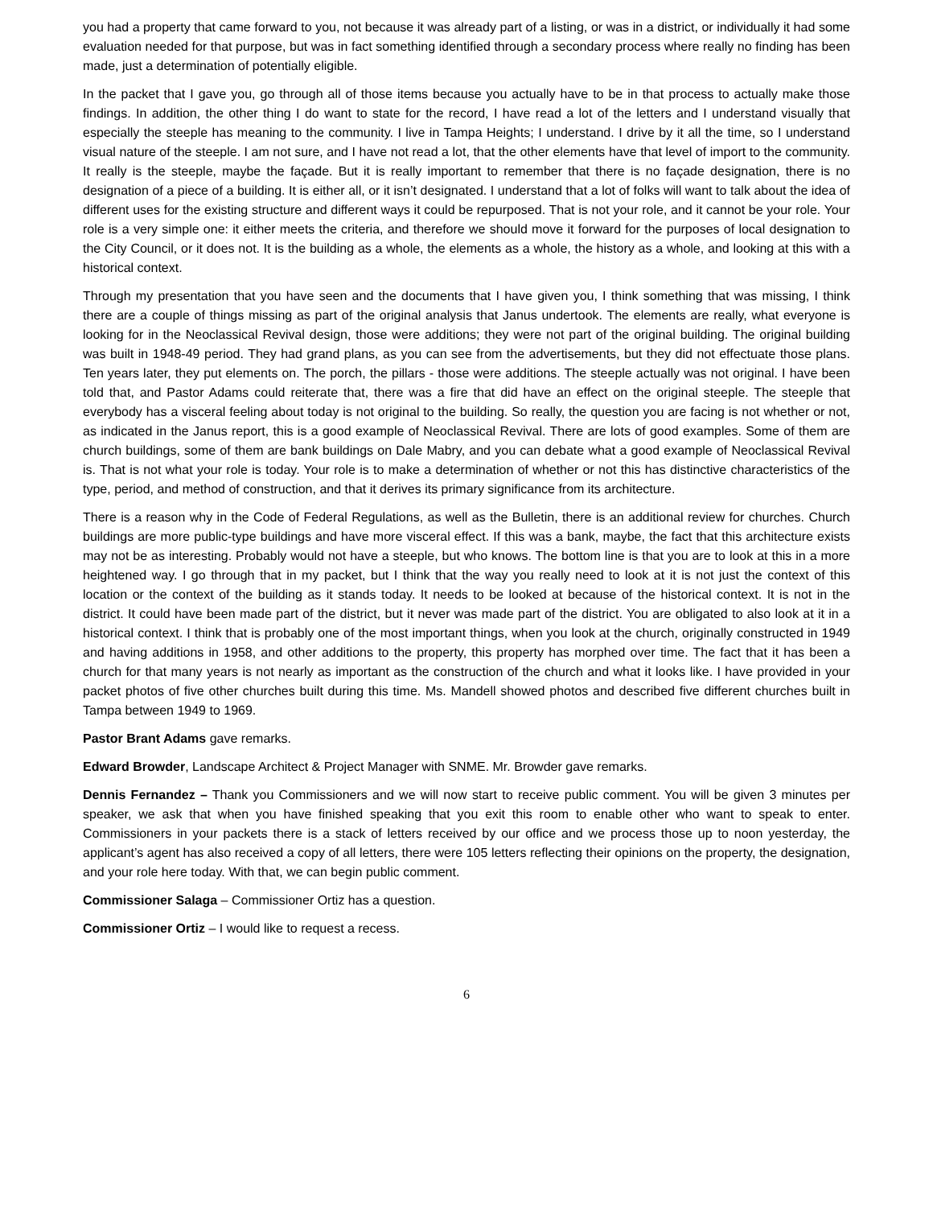you had a property that came forward to you, not because it was already part of a listing, or was in a district, or individually it had some evaluation needed for that purpose, but was in fact something identified through a secondary process where really no finding has been made, just a determination of potentially eligible.
In the packet that I gave you, go through all of those items because you actually have to be in that process to actually make those findings. In addition, the other thing I do want to state for the record, I have read a lot of the letters and I understand visually that especially the steeple has meaning to the community. I live in Tampa Heights; I understand. I drive by it all the time, so I understand visual nature of the steeple. I am not sure, and I have not read a lot, that the other elements have that level of import to the community. It really is the steeple, maybe the façade. But it is really important to remember that there is no façade designation, there is no designation of a piece of a building. It is either all, or it isn’t designated. I understand that a lot of folks will want to talk about the idea of different uses for the existing structure and different ways it could be repurposed. That is not your role, and it cannot be your role. Your role is a very simple one: it either meets the criteria, and therefore we should move it forward for the purposes of local designation to the City Council, or it does not. It is the building as a whole, the elements as a whole, the history as a whole, and looking at this with a historical context.
Through my presentation that you have seen and the documents that I have given you, I think something that was missing, I think there are a couple of things missing as part of the original analysis that Janus undertook. The elements are really, what everyone is looking for in the Neoclassical Revival design, those were additions; they were not part of the original building. The original building was built in 1948-49 period. They had grand plans, as you can see from the advertisements, but they did not effectuate those plans. Ten years later, they put elements on. The porch, the pillars - those were additions. The steeple actually was not original. I have been told that, and Pastor Adams could reiterate that, there was a fire that did have an effect on the original steeple. The steeple that everybody has a visceral feeling about today is not original to the building. So really, the question you are facing is not whether or not, as indicated in the Janus report, this is a good example of Neoclassical Revival. There are lots of good examples. Some of them are church buildings, some of them are bank buildings on Dale Mabry, and you can debate what a good example of Neoclassical Revival is. That is not what your role is today. Your role is to make a determination of whether or not this has distinctive characteristics of the type, period, and method of construction, and that it derives its primary significance from its architecture.
There is a reason why in the Code of Federal Regulations, as well as the Bulletin, there is an additional review for churches. Church buildings are more public-type buildings and have more visceral effect. If this was a bank, maybe, the fact that this architecture exists may not be as interesting. Probably would not have a steeple, but who knows. The bottom line is that you are to look at this in a more heightened way. I go through that in my packet, but I think that the way you really need to look at it is not just the context of this location or the context of the building as it stands today. It needs to be looked at because of the historical context. It is not in the district. It could have been made part of the district, but it never was made part of the district. You are obligated to also look at it in a historical context. I think that is probably one of the most important things, when you look at the church, originally constructed in 1949 and having additions in 1958, and other additions to the property, this property has morphed over time. The fact that it has been a church for that many years is not nearly as important as the construction of the church and what it looks like. I have provided in your packet photos of five other churches built during this time. Ms. Mandell showed photos and described five different churches built in Tampa between 1949 to 1969.
Pastor Brant Adams gave remarks.
Edward Browder, Landscape Architect & Project Manager with SNME. Mr. Browder gave remarks.
Dennis Fernandez – Thank you Commissioners and we will now start to receive public comment. You will be given 3 minutes per speaker, we ask that when you have finished speaking that you exit this room to enable other who want to speak to enter. Commissioners in your packets there is a stack of letters received by our office and we process those up to noon yesterday, the applicant’s agent has also received a copy of all letters, there were 105 letters reflecting their opinions on the property, the designation, and your role here today. With that, we can begin public comment.
Commissioner Salaga – Commissioner Ortiz has a question.
Commissioner Ortiz – I would like to request a recess.
6